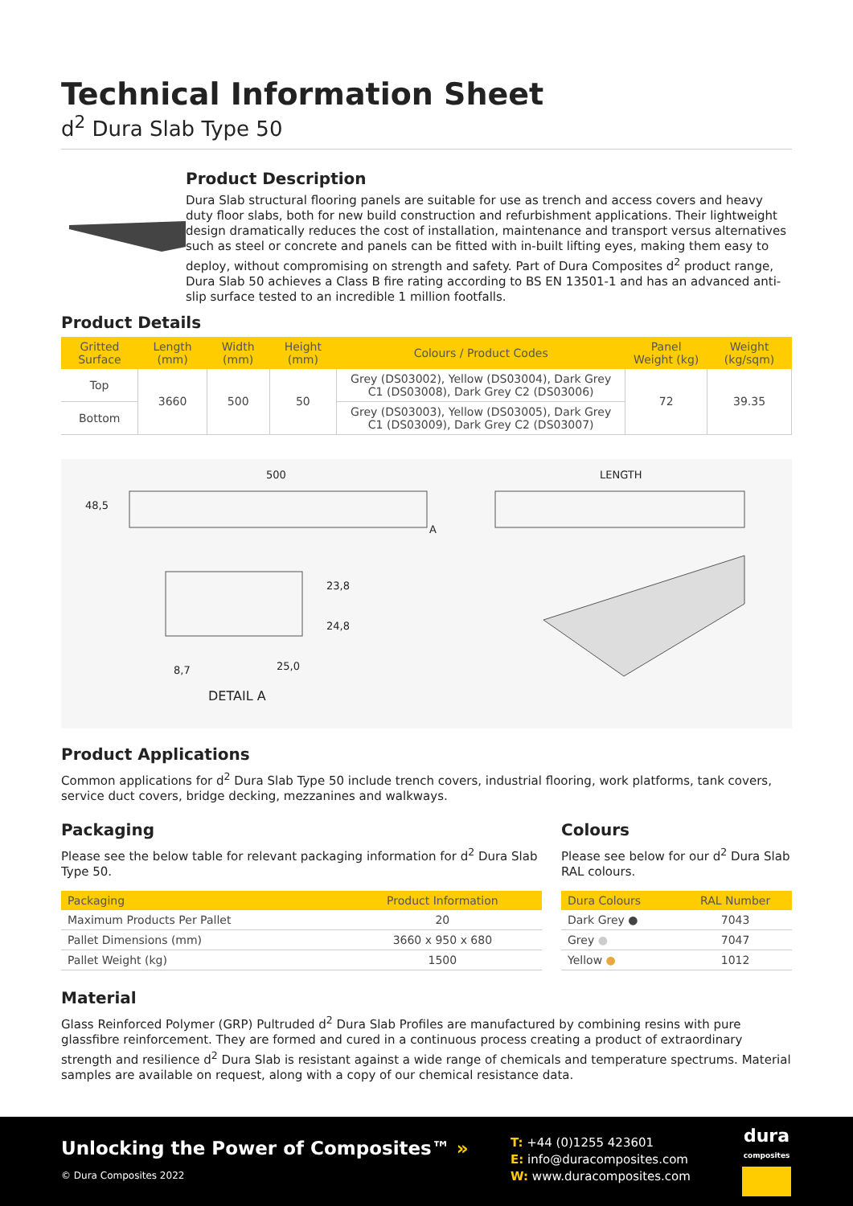Technical Information Sheet
d<sup>2</sup> Dura Slab Type 50
Product Description
Dura Slab structural flooring panels are suitable for use as trench and access covers and heavy duty floor slabs, both for new build construction and refurbishment applications. Their lightweight design dramatically reduces the cost of installation, maintenance and transport versus alternatives such as steel or concrete and panels can be fitted with in-built lifting eyes, making them easy to deploy, without compromising on strength and safety. Part of Dura Composites d<sup>2</sup> product range, Dura Slab 50 achieves a Class B fire rating according to BS EN 13501-1 and has an advanced anti-slip surface tested to an incredible 1 million footfalls.
Product Details
| Gritted Surface | Length (mm) | Width (mm) | Height (mm) | Colours / Product Codes | Panel Weight (kg) | Weight (kg/sqm) |
| --- | --- | --- | --- | --- | --- | --- |
| Top | 3660 | 500 | 50 | Grey (DS03002), Yellow (DS03004), Dark Grey C1 (DS03008), Dark Grey C2 (DS03006) | 72 | 39.35 |
| Bottom | | | | Grey (DS03003), Yellow (DS03005), Dark Grey C1 (DS03009), Dark Grey C2 (DS03007) | | |
500
48,5
A
LENGTH
23,8
24,8
8,7 25,0
DETAIL A
Product Applications
Common applications for d<sup>2</sup> Dura Slab Type 50 include trench covers, industrial flooring, work platforms, tank covers, service duct covers, bridge decking, mezzanines and walkways.
Packaging
Please see the below table for relevant packaging information for d<sup>2</sup> Dura Slab Type 50.
| Packaging | Product Information |
| --- | --- |
| Maximum Products Per Pallet | 20 |
| Pallet Dimensions (mm) | 3660 x 950 x 680 |
| Pallet Weight (kg) | 1500 |
Colours
Please see below for our d<sup>2</sup> Dura Slab RAL colours.
| Dura Colours | RAL Number |
| --- | --- |
| Dark Grey ● | 7043 |
| Grey ● | 7047 |
| Yellow ● | 1012 |
Material
Glass Reinforced Polymer (GRP) Pultruded d<sup>2</sup> Dura Slab Profiles are manufactured by combining resins with pure glassfibre reinforcement. They are formed and cured in a continuous process creating a product of extraordinary strength and resilience d<sup>2</sup> Dura Slab is resistant against a wide range of chemicals and temperature spectrums. Material samples are available on request, along with a copy of our chemical resistance data.
Unlocking the Power of Composites™ »
© Dura Composites 2022
T: +44 (0)1255 423601
E: info@duracomposites.com
W: www.duracomposites.com
dura
composites